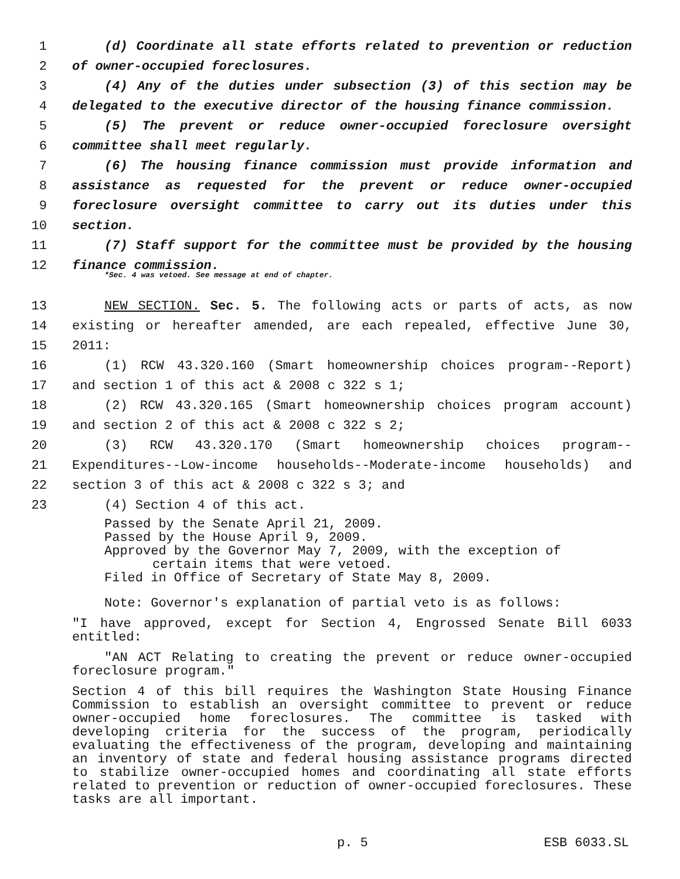1 (d) Coordinate all state efforts related to prevention or reduction
2 of owner-occupied foreclosures.
3 (4) Any of the duties under subsection (3) of this section may be
4 delegated to the executive director of the housing finance commission.
5 (5) The prevent or reduce owner-occupied foreclosure oversight
6 committee shall meet regularly.
7 (6) The housing finance commission must provide information and
8 assistance as requested for the prevent or reduce owner-occupied
9 foreclosure oversight committee to carry out its duties under this
10 section.
11 (7) Staff support for the committee must be provided by the housing
12 finance commission.
*Sec. 4 was vetoed. See message at end of chapter.
13 NEW SECTION. Sec. 5. The following acts or parts of acts, as now
14 existing or hereafter amended, are each repealed, effective June 30,
15 2011:
16 (1) RCW 43.320.160 (Smart homeownership choices program--Report)
17 and section 1 of this act & 2008 c 322 s 1;
18 (2) RCW 43.320.165 (Smart homeownership choices program account)
19 and section 2 of this act & 2008 c 322 s 2;
20 (3) RCW 43.320.170 (Smart homeownership choices program--
21 Expenditures--Low-income households--Moderate-income households) and
22 section 3 of this act & 2008 c 322 s 3; and
23 (4) Section 4 of this act.
Passed by the Senate April 21, 2009.
Passed by the House April 9, 2009.
Approved by the Governor May 7, 2009, with the exception of
certain items that were vetoed.
Filed in Office of Secretary of State May 8, 2009.
Note: Governor's explanation of partial veto is as follows:
"I have approved, except for Section 4, Engrossed Senate Bill 6033 entitled:
"AN ACT Relating to creating the prevent or reduce owner-occupied foreclosure program."
Section 4 of this bill requires the Washington State Housing Finance Commission to establish an oversight committee to prevent or reduce owner-occupied home foreclosures. The committee is tasked with developing criteria for the success of the program, periodically evaluating the effectiveness of the program, developing and maintaining an inventory of state and federal housing assistance programs directed to stabilize owner-occupied homes and coordinating all state efforts related to prevention or reduction of owner-occupied foreclosures. These tasks are all important.
p. 5 ESB 6033.SL